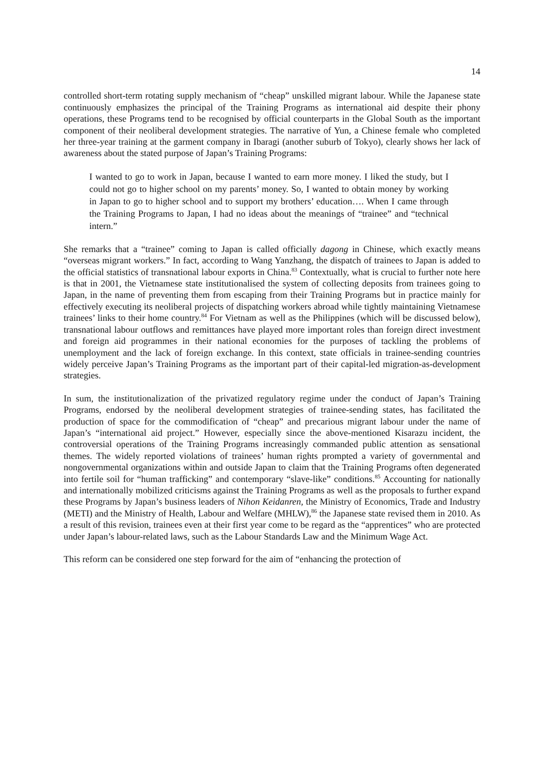14
controlled short-term rotating supply mechanism of “cheap” unskilled migrant labour. While the Japanese state continuously emphasizes the principal of the Training Programs as international aid despite their phony operations, these Programs tend to be recognised by official counterparts in the Global South as the important component of their neoliberal development strategies. The narrative of Yun, a Chinese female who completed her three-year training at the garment company in Ibaragi (another suburb of Tokyo), clearly shows her lack of awareness about the stated purpose of Japan’s Training Programs:
I wanted to go to work in Japan, because I wanted to earn more money. I liked the study, but I could not go to higher school on my parents’ money. So, I wanted to obtain money by working in Japan to go to higher school and to support my brothers’ education…. When I came through the Training Programs to Japan, I had no ideas about the meanings of “trainee” and “technical intern.”
She remarks that a “trainee” coming to Japan is called officially dagong in Chinese, which exactly means “overseas migrant workers.” In fact, according to Wang Yanzhang, the dispatch of trainees to Japan is added to the official statistics of transnational labour exports in China.<sup>83</sup> Contextually, what is crucial to further note here is that in 2001, the Vietnamese state institutionalised the system of collecting deposits from trainees going to Japan, in the name of preventing them from escaping from their Training Programs but in practice mainly for effectively executing its neoliberal projects of dispatching workers abroad while tightly maintaining Vietnamese trainees’ links to their home country.<sup>84</sup> For Vietnam as well as the Philippines (which will be discussed below), transnational labour outflows and remittances have played more important roles than foreign direct investment and foreign aid programmes in their national economies for the purposes of tackling the problems of unemployment and the lack of foreign exchange. In this context, state officials in trainee-sending countries widely perceive Japan’s Training Programs as the important part of their capital-led migration-as-development strategies.
In sum, the institutionalization of the privatized regulatory regime under the conduct of Japan’s Training Programs, endorsed by the neoliberal development strategies of trainee-sending states, has facilitated the production of space for the commodification of “cheap” and precarious migrant labour under the name of Japan’s “international aid project.” However, especially since the above-mentioned Kisarazu incident, the controversial operations of the Training Programs increasingly commanded public attention as sensational themes. The widely reported violations of trainees’ human rights prompted a variety of governmental and nongovernmental organizations within and outside Japan to claim that the Training Programs often degenerated into fertile soil for “human trafficking” and contemporary “slave-like” conditions.<sup>85</sup> Accounting for nationally and internationally mobilized criticisms against the Training Programs as well as the proposals to further expand these Programs by Japan’s business leaders of Nihon Keidanren, the Ministry of Economics, Trade and Industry (METI) and the Ministry of Health, Labour and Welfare (MHLW),<sup>86</sup> the Japanese state revised them in 2010. As a result of this revision, trainees even at their first year come to be regard as the “apprentices” who are protected under Japan’s labour-related laws, such as the Labour Standards Law and the Minimum Wage Act.
This reform can be considered one step forward for the aim of “enhancing the protection of